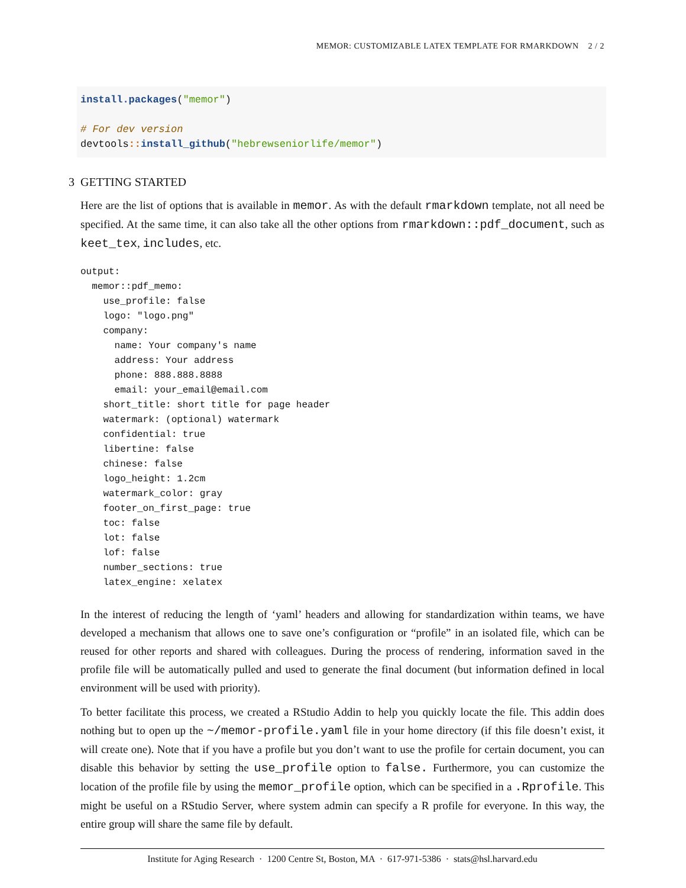MEMOR: CUSTOMIZABLE LATEX TEMPLATE FOR RMARKDOWN 2 / 2
install.packages("memor") # For dev version devtools:: install_github("hebrewseniorlife/memor")
3 GETTING STARTED
Here are the list of options that is available in memor. As with the default rmarkdown template, not all need be specified. At the same time, it can also take all the other options from rmarkdown::pdf_document, such as keet_tex, includes, etc.
output:
  memor::pdf_memo:
    use_profile: false
    logo: "logo.png"
    company:
      name: Your company's name
      address: Your address
      phone: 888.888.8888
      email: your_email@email.com
    short_title: short title for page header
    watermark: (optional) watermark
    confidential: true
    libertine: false
    chinese: false
    logo_height: 1.2cm
    watermark_color: gray
    footer_on_first_page: true
    toc: false
    lot: false
    lof: false
    number_sections: true
    latex_engine: xelatex
In the interest of reducing the length of ‘yaml’ headers and allowing for standardization within teams, we have developed a mechanism that allows one to save one’s configuration or “profile” in an isolated file, which can be reused for other reports and shared with colleagues. During the process of rendering, information saved in the profile file will be automatically pulled and used to generate the final document (but information defined in local environment will be used with priority).
To better facilitate this process, we created a RStudio Addin to help you quickly locate the file. This addin does nothing but to open up the ~/memor-profile.yaml file in your home directory (if this file doesn’t exist, it will create one). Note that if you have a profile but you don’t want to use the profile for certain document, you can disable this behavior by setting the use_profile option to false. Furthermore, you can customize the location of the profile file by using the memor_profile option, which can be specified in a .Rprofile. This might be useful on a RStudio Server, where system admin can specify a R profile for everyone. In this way, the entire group will share the same file by default.
Institute for Aging Research · 1200 Centre St, Boston, MA · 617-971-5386 · stats@hsl.harvard.edu